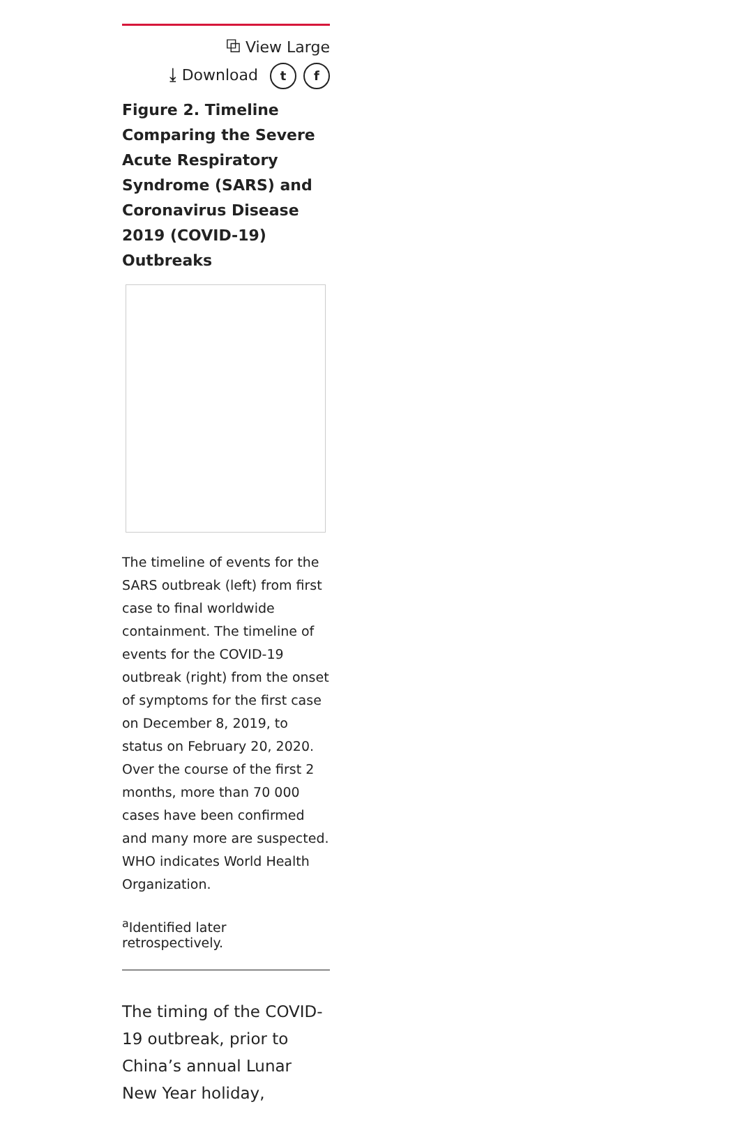⧉ View Large
⤓ Download t f
Figure 2. Timeline Comparing the Severe Acute Respiratory Syndrome (SARS) and Coronavirus Disease 2019 (COVID-19) Outbreaks
The timeline of events for the SARS outbreak (left) from first case to final worldwide containment. The timeline of events for the COVID-19 outbreak (right) from the onset of symptoms for the first case on December 8, 2019, to status on February 20, 2020. Over the course of the first 2 months, more than 70 000 cases have been confirmed and many more are suspected. WHO indicates World Health Organization.
<sup>a</sup> Identified later retrospectively.
The timing of the COVID-19 outbreak, prior to China’s annual Lunar New Year holiday,